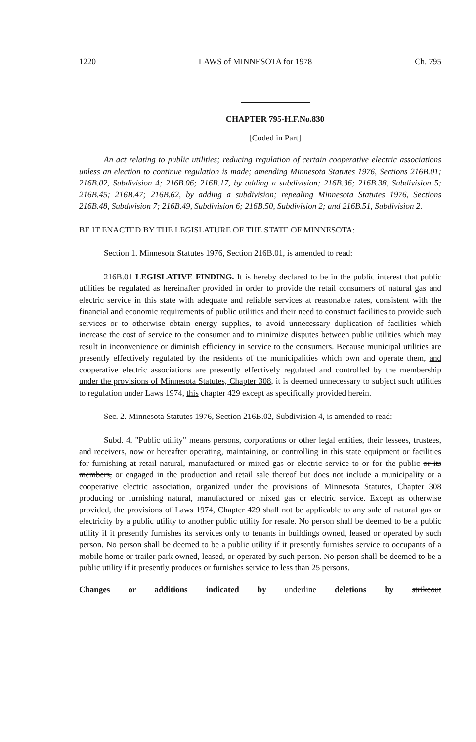1220 LAWS of MINNESOTA for 1978 Ch. 795
CHAPTER 795-H.F.No.830
[Coded in Part]
An act relating to public utilities; reducing regulation of certain cooperative electric associations unless an election to continue regulation is made; amending Minnesota Statutes 1976, Sections 216B.01; 216B.02, Subdivision 4; 216B.06; 216B.17, by adding a subdivision; 216B.36; 216B.38, Subdivision 5; 216B.45; 216B.47; 216B.62, by adding a subdivision; repealing Minnesota Statutes 1976, Sections 216B.48, Subdivision 7; 216B.49, Subdivision 6; 216B.50, Subdivision 2; and 216B.51, Subdivision 2.
BE IT ENACTED BY THE LEGISLATURE OF THE STATE OF MINNESOTA:
Section 1. Minnesota Statutes 1976, Section 216B.01, is amended to read:
216B.01 LEGISLATIVE FINDING. It is hereby declared to be in the public interest that public utilities be regulated as hereinafter provided in order to provide the retail consumers of natural gas and electric service in this state with adequate and reliable services at reasonable rates, consistent with the financial and economic requirements of public utilities and their need to construct facilities to provide such services or to otherwise obtain energy supplies, to avoid unnecessary duplication of facilities which increase the cost of service to the consumer and to minimize disputes between public utilities which may result in inconvenience or diminish efficiency in service to the consumers. Because municipal utilities are presently effectively regulated by the residents of the municipalities which own and operate them, and cooperative electric associations are presently effectively regulated and controlled by the membership under the provisions of Minnesota Statutes, Chapter 308, it is deemed unnecessary to subject such utilities to regulation under Laws 1974, this chapter 429 except as specifically provided herein.
Sec. 2. Minnesota Statutes 1976, Section 216B.02, Subdivision 4, is amended to read:
Subd. 4. "Public utility" means persons, corporations or other legal entities, their lessees, trustees, and receivers, now or hereafter operating, maintaining, or controlling in this state equipment or facilities for furnishing at retail natural, manufactured or mixed gas or electric service to or for the public or its members, or engaged in the production and retail sale thereof but does not include a municipality or a cooperative electric association, organized under the provisions of Minnesota Statutes, Chapter 308 producing or furnishing natural, manufactured or mixed gas or electric service. Except as otherwise provided, the provisions of Laws 1974, Chapter 429 shall not be applicable to any sale of natural gas or electricity by a public utility to another public utility for resale. No person shall be deemed to be a public utility if it presently furnishes its services only to tenants in buildings owned, leased or operated by such person. No person shall be deemed to be a public utility if it presently furnishes service to occupants of a mobile home or trailer park owned, leased, or operated by such person. No person shall be deemed to be a public utility if it presently produces or furnishes service to less than 25 persons.
Changes or additions indicated by underline deletions by strikeout